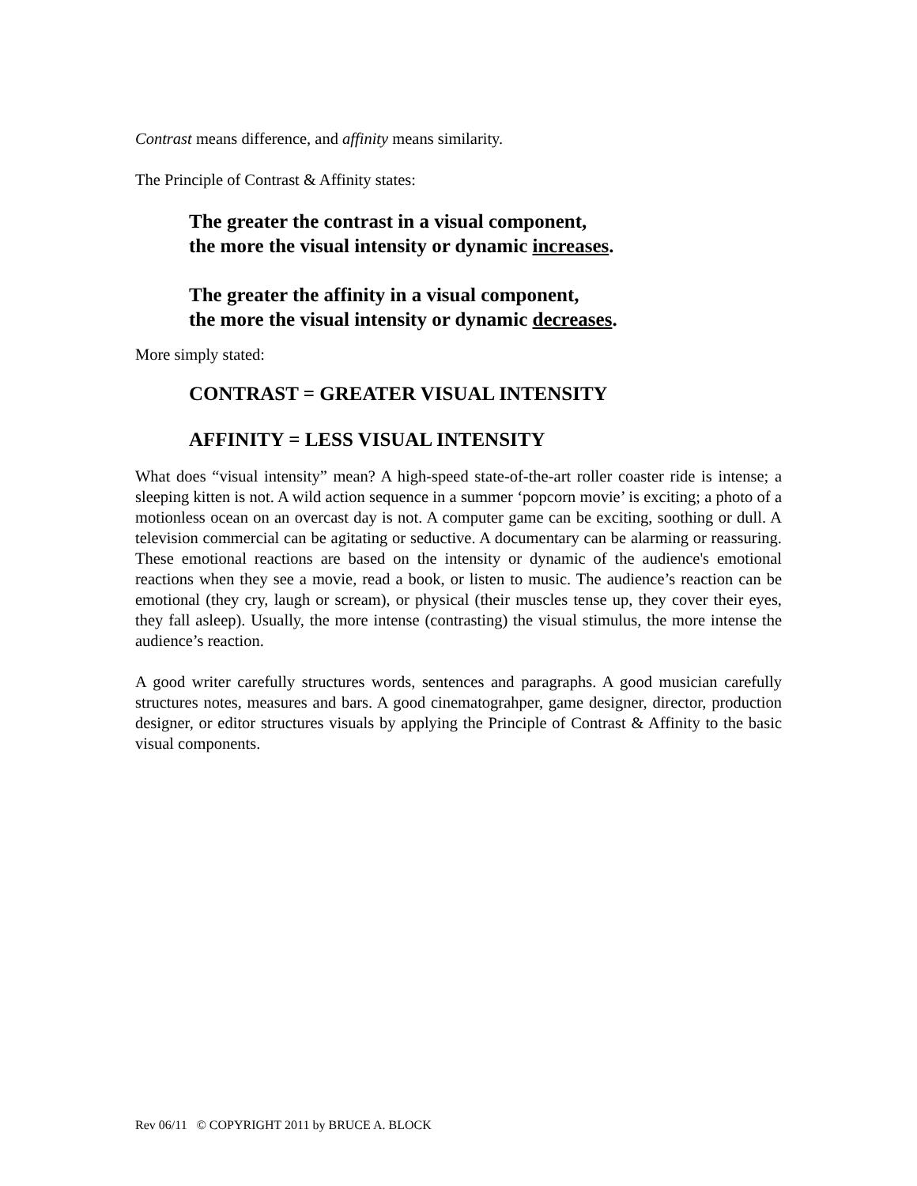Contrast means difference, and affinity means similarity.
The Principle of Contrast & Affinity states:
The greater the contrast in a visual component,
the more the visual intensity or dynamic increases.
The greater the affinity in a visual component,
the more the visual intensity or dynamic decreases.
More simply stated:
CONTRAST = GREATER VISUAL INTENSITY
AFFINITY = LESS VISUAL INTENSITY
What does “visual intensity” mean? A high-speed state-of-the-art roller coaster ride is intense; a sleeping kitten is not. A wild action sequence in a summer ‘popcorn movie’ is exciting; a photo of a motionless ocean on an overcast day is not. A computer game can be exciting, soothing or dull. A television commercial can be agitating or seductive. A documentary can be alarming or reassuring. These emotional reactions are based on the intensity or dynamic of the audience's emotional reactions when they see a movie, read a book, or listen to music. The audience’s reaction can be emotional (they cry, laugh or scream), or physical (their muscles tense up, they cover their eyes, they fall asleep). Usually, the more intense (contrasting) the visual stimulus, the more intense the audience’s reaction.
A good writer carefully structures words, sentences and paragraphs. A good musician carefully structures notes, measures and bars. A good cinematograhper, game designer, director, production designer, or editor structures visuals by applying the Principle of Contrast & Affinity to the basic visual components.
Rev 06/11 © COPYRIGHT 2011 by BRUCE A. BLOCK